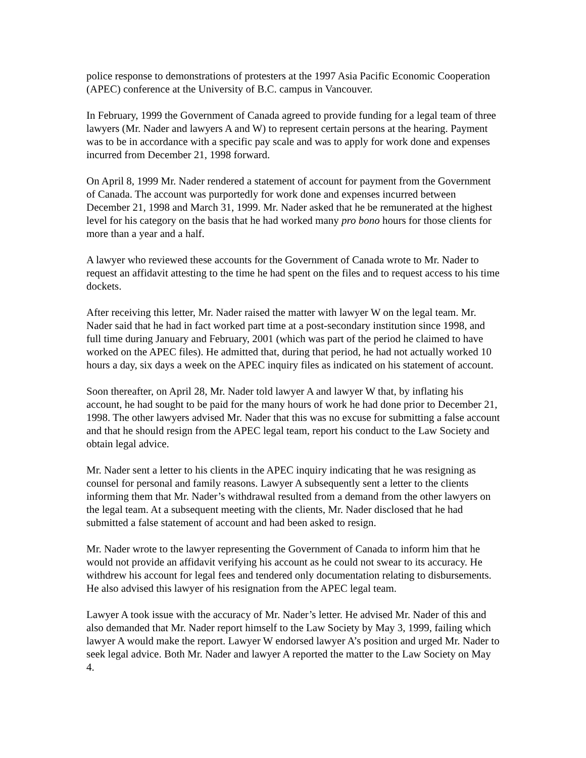police response to demonstrations of protesters at the 1997 Asia Pacific Economic Cooperation (APEC) conference at the University of B.C. campus in Vancouver.
In February, 1999 the Government of Canada agreed to provide funding for a legal team of three lawyers (Mr. Nader and lawyers A and W) to represent certain persons at the hearing. Payment was to be in accordance with a specific pay scale and was to apply for work done and expenses incurred from December 21, 1998 forward.
On April 8, 1999 Mr. Nader rendered a statement of account for payment from the Government of Canada. The account was purportedly for work done and expenses incurred between December 21, 1998 and March 31, 1999. Mr. Nader asked that he be remunerated at the highest level for his category on the basis that he had worked many pro bono hours for those clients for more than a year and a half.
A lawyer who reviewed these accounts for the Government of Canada wrote to Mr. Nader to request an affidavit attesting to the time he had spent on the files and to request access to his time dockets.
After receiving this letter, Mr. Nader raised the matter with lawyer W on the legal team. Mr. Nader said that he had in fact worked part time at a post-secondary institution since 1998, and full time during January and February, 2001 (which was part of the period he claimed to have worked on the APEC files). He admitted that, during that period, he had not actually worked 10 hours a day, six days a week on the APEC inquiry files as indicated on his statement of account.
Soon thereafter, on April 28, Mr. Nader told lawyer A and lawyer W that, by inflating his account, he had sought to be paid for the many hours of work he had done prior to December 21, 1998. The other lawyers advised Mr. Nader that this was no excuse for submitting a false account and that he should resign from the APEC legal team, report his conduct to the Law Society and obtain legal advice.
Mr. Nader sent a letter to his clients in the APEC inquiry indicating that he was resigning as counsel for personal and family reasons. Lawyer A subsequently sent a letter to the clients informing them that Mr. Nader’s withdrawal resulted from a demand from the other lawyers on the legal team. At a subsequent meeting with the clients, Mr. Nader disclosed that he had submitted a false statement of account and had been asked to resign.
Mr. Nader wrote to the lawyer representing the Government of Canada to inform him that he would not provide an affidavit verifying his account as he could not swear to its accuracy. He withdrew his account for legal fees and tendered only documentation relating to disbursements. He also advised this lawyer of his resignation from the APEC legal team.
Lawyer A took issue with the accuracy of Mr. Nader’s letter. He advised Mr. Nader of this and also demanded that Mr. Nader report himself to the Law Society by May 3, 1999, failing which lawyer A would make the report. Lawyer W endorsed lawyer A’s position and urged Mr. Nader to seek legal advice. Both Mr. Nader and lawyer A reported the matter to the Law Society on May 4.